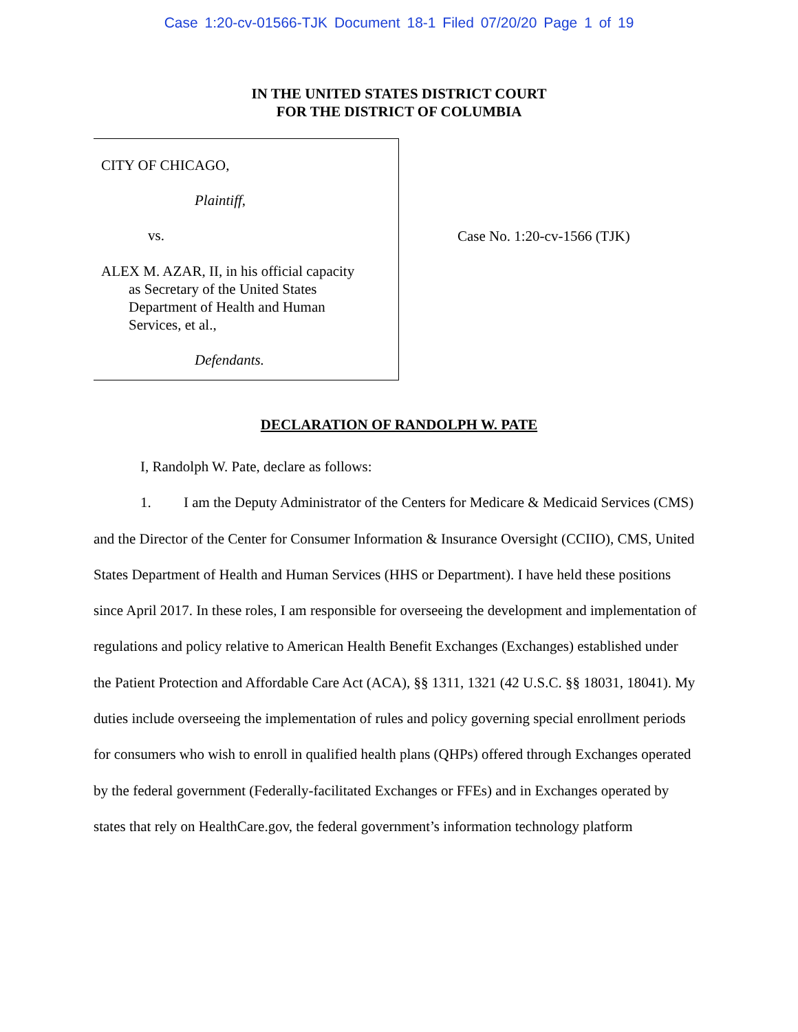Case 1:20-cv-01566-TJK Document 18-1 Filed 07/20/20 Page 1 of 19
IN THE UNITED STATES DISTRICT COURT
FOR THE DISTRICT OF COLUMBIA
CITY OF CHICAGO,
Plaintiff,
vs.
ALEX M. AZAR, II, in his official capacity
as Secretary of the United States
Department of Health and Human
Services, et al.,
Defendants.
Case No. 1:20-cv-1566 (TJK)
DECLARATION OF RANDOLPH W. PATE
I, Randolph W. Pate, declare as follows:
1. I am the Deputy Administrator of the Centers for Medicare & Medicaid Services (CMS) and the Director of the Center for Consumer Information & Insurance Oversight (CCIIO), CMS, United States Department of Health and Human Services (HHS or Department). I have held these positions since April 2017. In these roles, I am responsible for overseeing the development and implementation of regulations and policy relative to American Health Benefit Exchanges (Exchanges) established under the Patient Protection and Affordable Care Act (ACA), §§ 1311, 1321 (42 U.S.C. §§ 18031, 18041). My duties include overseeing the implementation of rules and policy governing special enrollment periods for consumers who wish to enroll in qualified health plans (QHPs) offered through Exchanges operated by the federal government (Federally-facilitated Exchanges or FFEs) and in Exchanges operated by states that rely on HealthCare.gov, the federal government’s information technology platform